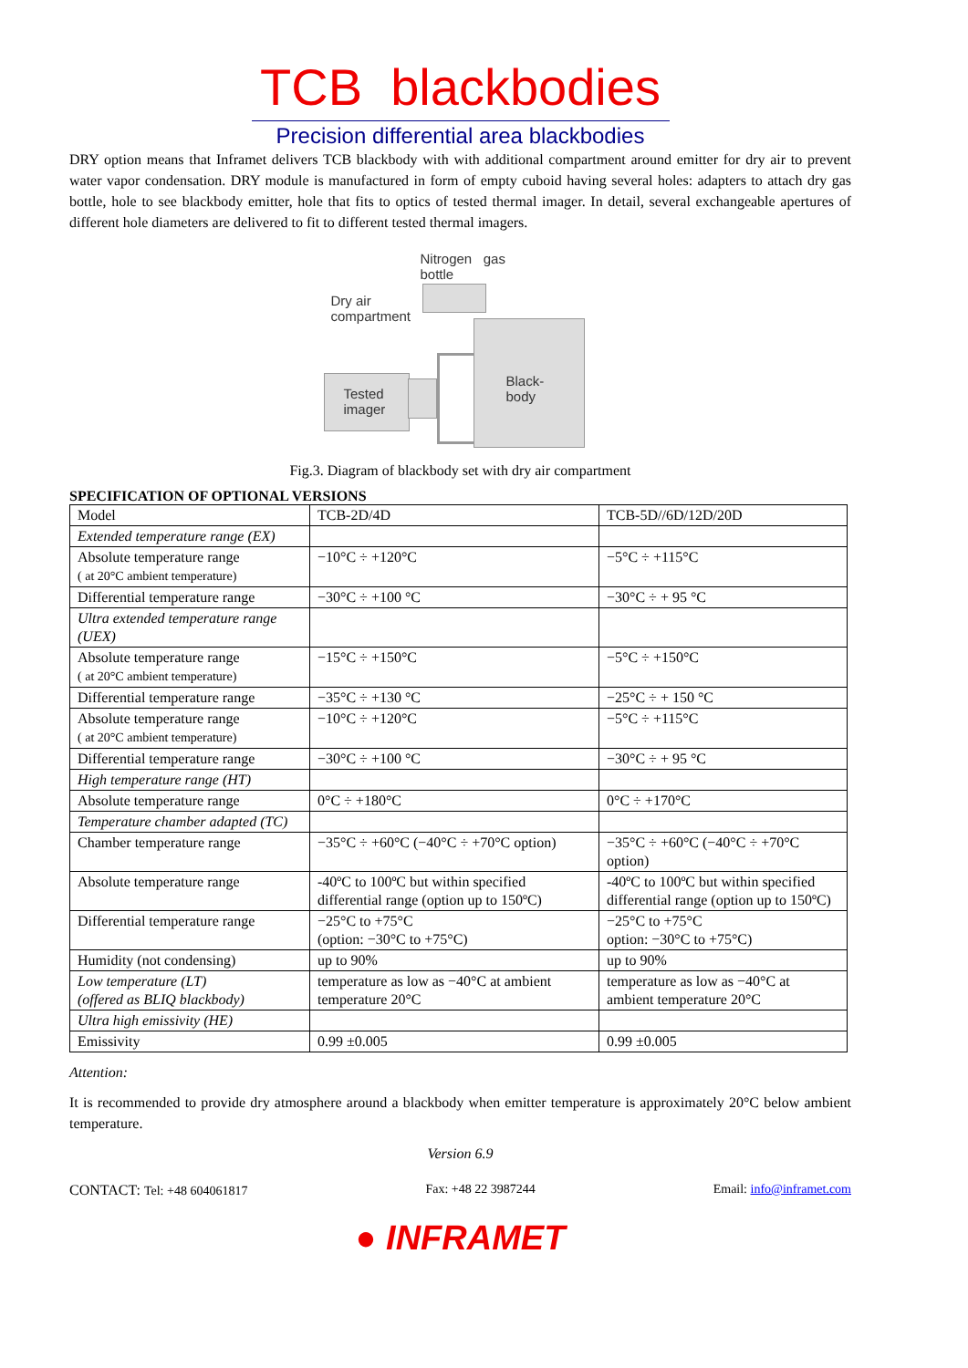TCB blackbodies
Precision differential area blackbodies
DRY option means that Inframet delivers TCB blackbody with with additional compartment around emitter for dry air to prevent water vapor condensation. DRY module is manufactured in form of empty cuboid having several holes: adapters to attach dry gas bottle, hole to see blackbody emitter, hole that fits to optics of tested thermal imager. In detail, several exchangeable apertures of different hole diameters are delivered to fit to different tested thermal imagers.
Nitrogen gas
bottle
Dry air
compartment
Tested
imager
Black-
body
Fig.3. Diagram of blackbody set with dry air compartment
SPECIFICATION OF OPTIONAL VERSIONS
| Model | TCB-2D/4D | TCB-5D//6D/12D/20D |
| Extended temperature range (EX) | | |
| Absolute temperature range ( at 20°C ambient temperature) | −10°C ÷ +120°C | −5°C ÷ +115°C |
| Differential temperature range | −30°C ÷ +100 °C | −30°C ÷ + 95 °C |
| Ultra extended temperature range (UEX) | | |
| Absolute temperature range ( at 20°C ambient temperature) | −15°C ÷ +150°C | −5°C ÷ +150°C |
| Differential temperature range | −35°C ÷ +130 °C | −25°C ÷ + 150 °C |
| Absolute temperature range ( at 20°C ambient temperature) | −10°C ÷ +120°C | −5°C ÷ +115°C |
| Differential temperature range | −30°C ÷ +100 °C | −30°C ÷ + 95 °C |
| High temperature range (HT) | | |
| Absolute temperature range | 0°C ÷ +180°C | 0°C ÷ +170°C |
| Temperature chamber adapted (TC) | | |
| Chamber temperature range | −35°C ÷ +60°C (−40°C ÷ +70°C option) | −35°C ÷ +60°C (−40°C ÷ +70°C option) |
| Absolute temperature range | -40ºC to 100ºC but within specified differential range (option up to 150ºC) | -40ºC to 100ºC but within specified differential range (option up to 150ºC) |
| Differential temperature range | −25°C to +75°C (option: −30°C to +75°C) | −25°C to +75°C option: −30°C to +75°C) |
| Humidity (not condensing) | up to 90% | up to 90% |
| Low temperature (LT) (offered as BLIQ blackbody) | temperature as low as −40°C at ambient temperature 20°C | temperature as low as −40°C at ambient temperature 20°C |
| Ultra high emissivity (HE) | | |
| Emissivity | 0.99 ±0.005 | 0.99 ±0.005 |
Attention:
It is recommended to provide dry atmosphere around a blackbody when emitter temperature is approximately 20°C below ambient temperature.
Version 6.9
CONTACT: Tel: +48 604061817 Fax: +48 22 3987244 Email: info@inframet.com
● INFRAMET